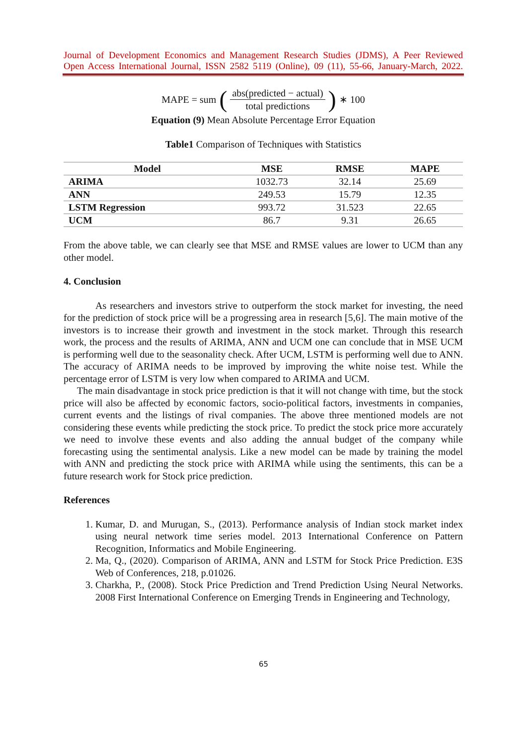Journal of Development Economics and Management Research Studies (JDMS), A Peer Reviewed
Open Access International Journal, ISSN 2582 5119 (Online), 09 (11), 55-66, January-March, 2022.
MAPE = sum (abs(predicted − actual) total predictions) ∗ 100
Equation (9) Mean Absolute Percentage Error Equation
Table1 Comparison of Techniques with Statistics
| Model | MSE | RMSE | MAPE |
| --- | --- | --- | --- |
| ARIMA | 1032.73 | 32.14 | 25.69 |
| ANN | 249.53 | 15.79 | 12.35 |
| LSTM Regression | 993.72 | 31.523 | 22.65 |
| UCM | 86.7 | 9.31 | 26.65 |
From the above table, we can clearly see that MSE and RMSE values are lower to UCM than any other model.
4. Conclusion
As researchers and investors strive to outperform the stock market for investing, the need for the prediction of stock price will be a progressing area in research [5,6]. The main motive of the investors is to increase their growth and investment in the stock market. Through this research work, the process and the results of ARIMA, ANN and UCM one can conclude that in MSE UCM is performing well due to the seasonality check. After UCM, LSTM is performing well due to ANN. The accuracy of ARIMA needs to be improved by improving the white noise test. While the percentage error of LSTM is very low when compared to ARIMA and UCM.
The main disadvantage in stock price prediction is that it will not change with time, but the stock price will also be affected by economic factors, socio-political factors, investments in companies, current events and the listings of rival companies. The above three mentioned models are not considering these events while predicting the stock price. To predict the stock price more accurately we need to involve these events and also adding the annual budget of the company while forecasting using the sentimental analysis. Like a new model can be made by training the model with ANN and predicting the stock price with ARIMA while using the sentiments, this can be a future research work for Stock price prediction.
References
1. Kumar, D. and Murugan, S., (2013). Performance analysis of Indian stock market index using neural network time series model. 2013 International Conference on Pattern Recognition, Informatics and Mobile Engineering.
2. Ma, Q., (2020). Comparison of ARIMA, ANN and LSTM for Stock Price Prediction. E3S Web of Conferences, 218, p.01026.
3. Charkha, P., (2008). Stock Price Prediction and Trend Prediction Using Neural Networks. 2008 First International Conference on Emerging Trends in Engineering and Technology,
65